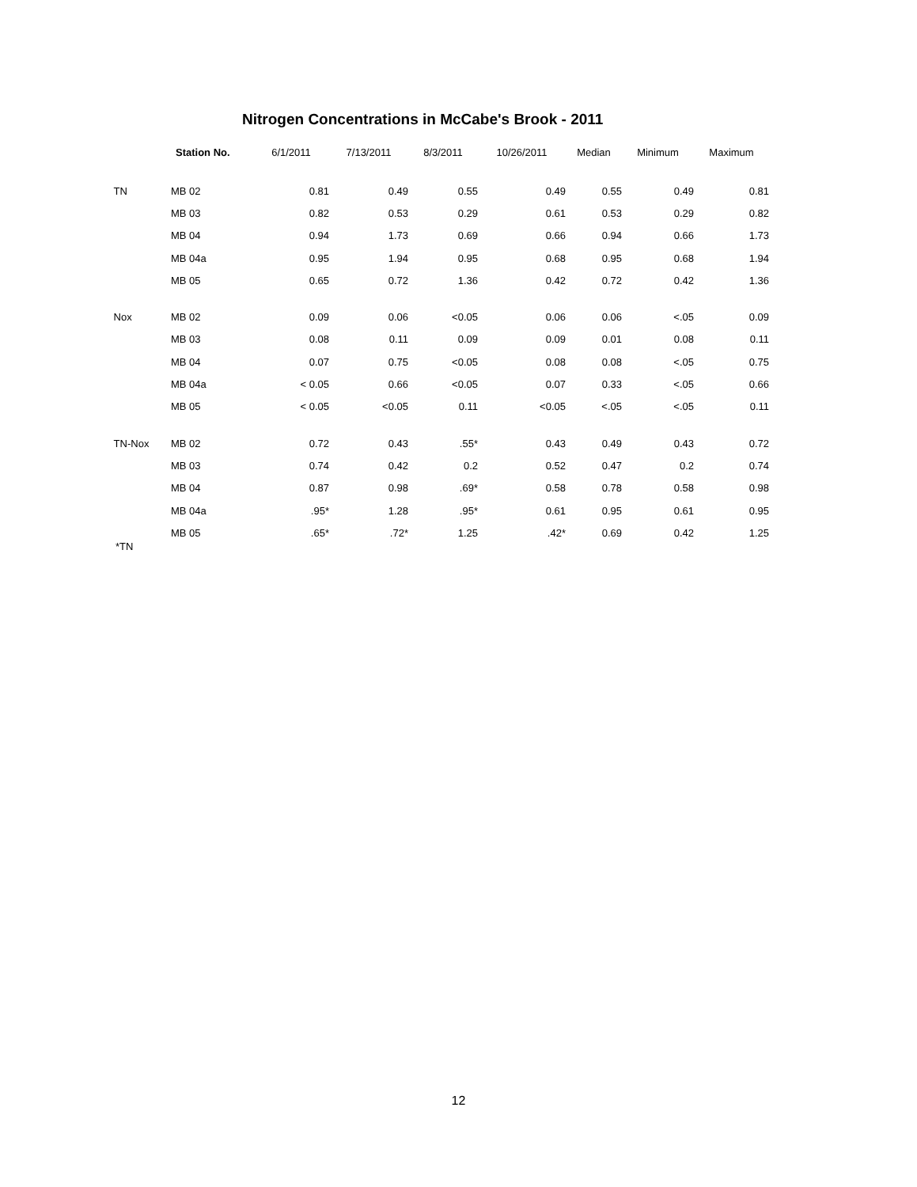Nitrogen Concentrations in McCabe's Brook - 2011
| | Station No. | 6/1/2011 | 7/13/2011 | 8/3/2011 | 10/26/2011 | Median | Minimum | Maximum |
| --- | --- | --- | --- | --- | --- | --- | --- | --- |
| TN | MB 02 | 0.81 | 0.49 | 0.55 | 0.49 | 0.55 | 0.49 | 0.81 |
| | MB 03 | 0.82 | 0.53 | 0.29 | 0.61 | 0.53 | 0.29 | 0.82 |
| | MB 04 | 0.94 | 1.73 | 0.69 | 0.66 | 0.94 | 0.66 | 1.73 |
| | MB 04a | 0.95 | 1.94 | 0.95 | 0.68 | 0.95 | 0.68 | 1.94 |
| | MB 05 | 0.65 | 0.72 | 1.36 | 0.42 | 0.72 | 0.42 | 1.36 |
| Nox | MB 02 | 0.09 | 0.06 | <0.05 | 0.06 | 0.06 | <.05 | 0.09 |
| | MB 03 | 0.08 | 0.11 | 0.09 | 0.09 | 0.01 | 0.08 | 0.11 |
| | MB 04 | 0.07 | 0.75 | <0.05 | 0.08 | 0.08 | <.05 | 0.75 |
| | MB 04a | < 0.05 | 0.66 | <0.05 | 0.07 | 0.33 | <.05 | 0.66 |
| | MB 05 | < 0.05 | <0.05 | 0.11 | <0.05 | <.05 | <.05 | 0.11 |
| TN-Nox | MB 02 | 0.72 | 0.43 | .55* | 0.43 | 0.49 | 0.43 | 0.72 |
| | MB 03 | 0.74 | 0.42 | 0.2 | 0.52 | 0.47 | 0.2 | 0.74 |
| | MB 04 | 0.87 | 0.98 | .69* | 0.58 | 0.78 | 0.58 | 0.98 |
| | MB 04a | .95* | 1.28 | .95* | 0.61 | 0.95 | 0.61 | 0.95 |
| | MB 05 | .65* | .72* | 1.25 | .42* | 0.69 | 0.42 | 1.25 |
*TN
12